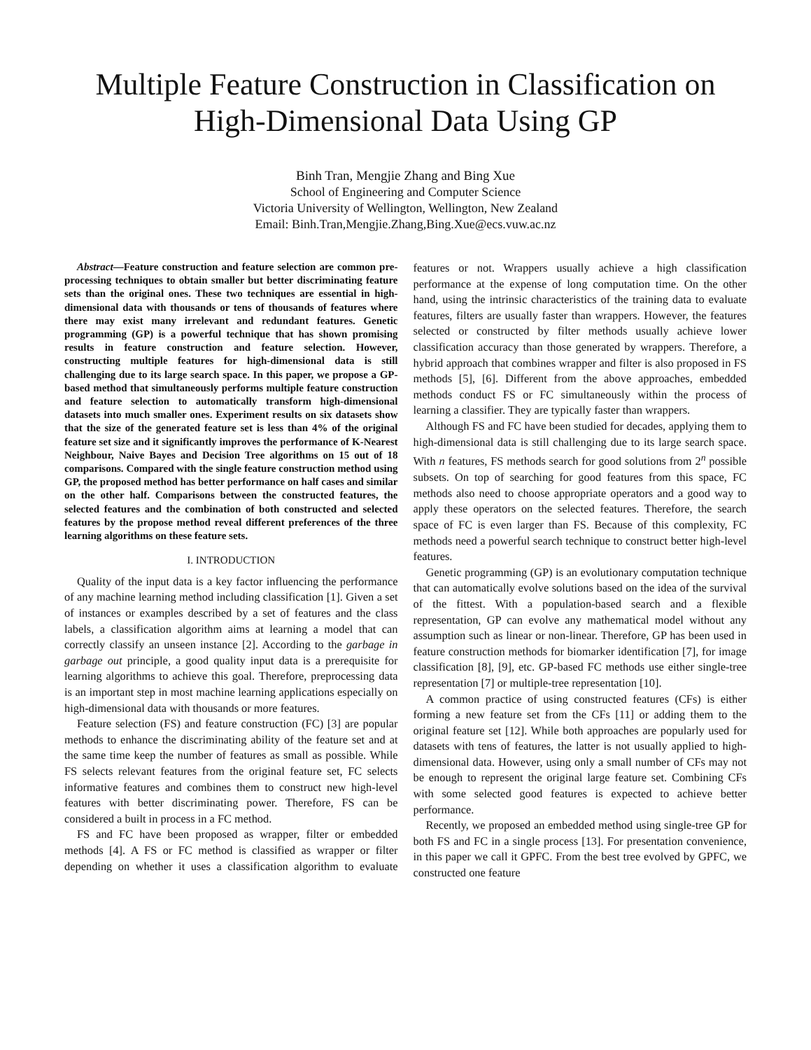Multiple Feature Construction in Classification on
High-Dimensional Data Using GP
Binh Tran, Mengjie Zhang and Bing Xue
School of Engineering and Computer Science
Victoria University of Wellington, Wellington, New Zealand
Email: Binh.Tran,Mengjie.Zhang,Bing.Xue@ecs.vuw.ac.nz
Abstract—Feature construction and feature selection are common pre-processing techniques to obtain smaller but better discriminating feature sets than the original ones. These two techniques are essential in high-dimensional data with thousands or tens of thousands of features where there may exist many irrelevant and redundant features. Genetic programming (GP) is a powerful technique that has shown promising results in feature construction and feature selection. However, constructing multiple features for high-dimensional data is still challenging due to its large search space. In this paper, we propose a GP-based method that simultaneously performs multiple feature construction and feature selection to automatically transform high-dimensional datasets into much smaller ones. Experiment results on six datasets show that the size of the generated feature set is less than 4% of the original feature set size and it significantly improves the performance of K-Nearest Neighbour, Naive Bayes and Decision Tree algorithms on 15 out of 18 comparisons. Compared with the single feature construction method using GP, the proposed method has better performance on half cases and similar on the other half. Comparisons between the constructed features, the selected features and the combination of both constructed and selected features by the propose method reveal different preferences of the three learning algorithms on these feature sets.
I. INTRODUCTION
Quality of the input data is a key factor influencing the performance of any machine learning method including classification [1]. Given a set of instances or examples described by a set of features and the class labels, a classification algorithm aims at learning a model that can correctly classify an unseen instance [2]. According to the garbage in garbage out principle, a good quality input data is a prerequisite for learning algorithms to achieve this goal. Therefore, preprocessing data is an important step in most machine learning applications especially on high-dimensional data with thousands or more features.
Feature selection (FS) and feature construction (FC) [3] are popular methods to enhance the discriminating ability of the feature set and at the same time keep the number of features as small as possible. While FS selects relevant features from the original feature set, FC selects informative features and combines them to construct new high-level features with better discriminating power. Therefore, FS can be considered a built in process in a FC method.
FS and FC have been proposed as wrapper, filter or embedded methods [4]. A FS or FC method is classified as wrapper or filter depending on whether it uses a classification algorithm to evaluate features or not. Wrappers usually achieve a high classification performance at the expense of long computation time. On the other hand, using the intrinsic characteristics of the training data to evaluate features, filters are usually faster than wrappers. However, the features selected or constructed by filter methods usually achieve lower classification accuracy than those generated by wrappers. Therefore, a hybrid approach that combines wrapper and filter is also proposed in FS methods [5], [6]. Different from the above approaches, embedded methods conduct FS or FC simultaneously within the process of learning a classifier. They are typically faster than wrappers.
Although FS and FC have been studied for decades, applying them to high-dimensional data is still challenging due to its large search space. With n features, FS methods search for good solutions from 2<sup>n</sup> possible subsets. On top of searching for good features from this space, FC methods also need to choose appropriate operators and a good way to apply these operators on the selected features. Therefore, the search space of FC is even larger than FS. Because of this complexity, FC methods need a powerful search technique to construct better high-level features.
Genetic programming (GP) is an evolutionary computation technique that can automatically evolve solutions based on the idea of the survival of the fittest. With a population-based search and a flexible representation, GP can evolve any mathematical model without any assumption such as linear or non-linear. Therefore, GP has been used in feature construction methods for biomarker identification [7], for image classification [8], [9], etc. GP-based FC methods use either single-tree representation [7] or multiple-tree representation [10].
A common practice of using constructed features (CFs) is either forming a new feature set from the CFs [11] or adding them to the original feature set [12]. While both approaches are popularly used for datasets with tens of features, the latter is not usually applied to high-dimensional data. However, using only a small number of CFs may not be enough to represent the original large feature set. Combining CFs with some selected good features is expected to achieve better performance.
Recently, we proposed an embedded method using single-tree GP for both FS and FC in a single process [13]. For presentation convenience, in this paper we call it GPFC. From the best tree evolved by GPFC, we constructed one feature